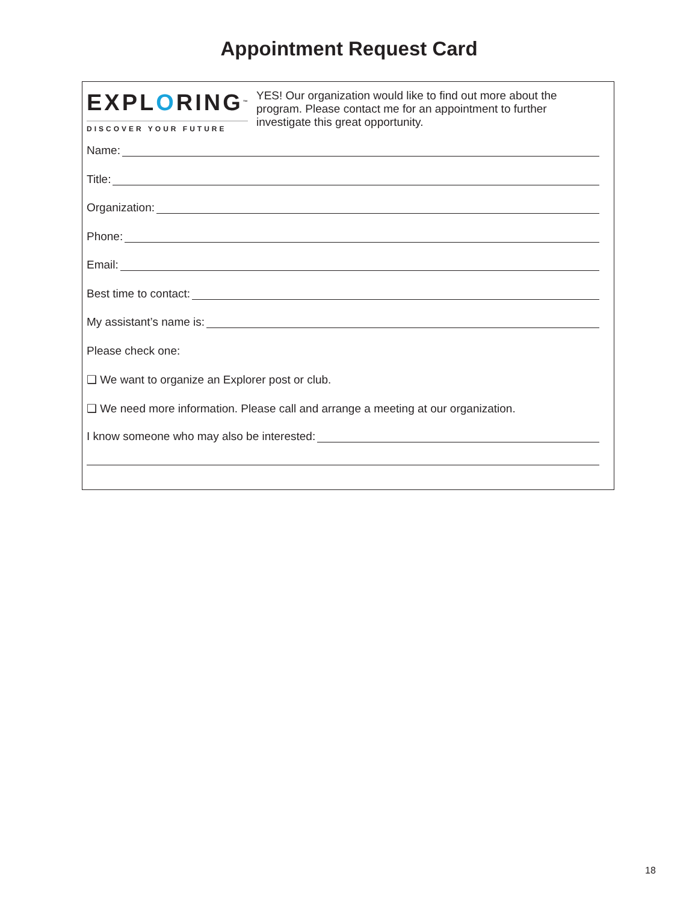Appointment Request Card
EXPLORING™
DISCOVER YOUR FUTURE
YES! Our organization would like to find out more about the program. Please contact me for an appointment to further investigate this great opportunity.
Name:
Title:
Organization:
Phone:
Email:
Best time to contact:
My assistant’s name is:
Please check one:
❑ We want to organize an Explorer post or club.
❑ We need more information. Please call and arrange a meeting at our organization.
I know someone who may also be interested:
18